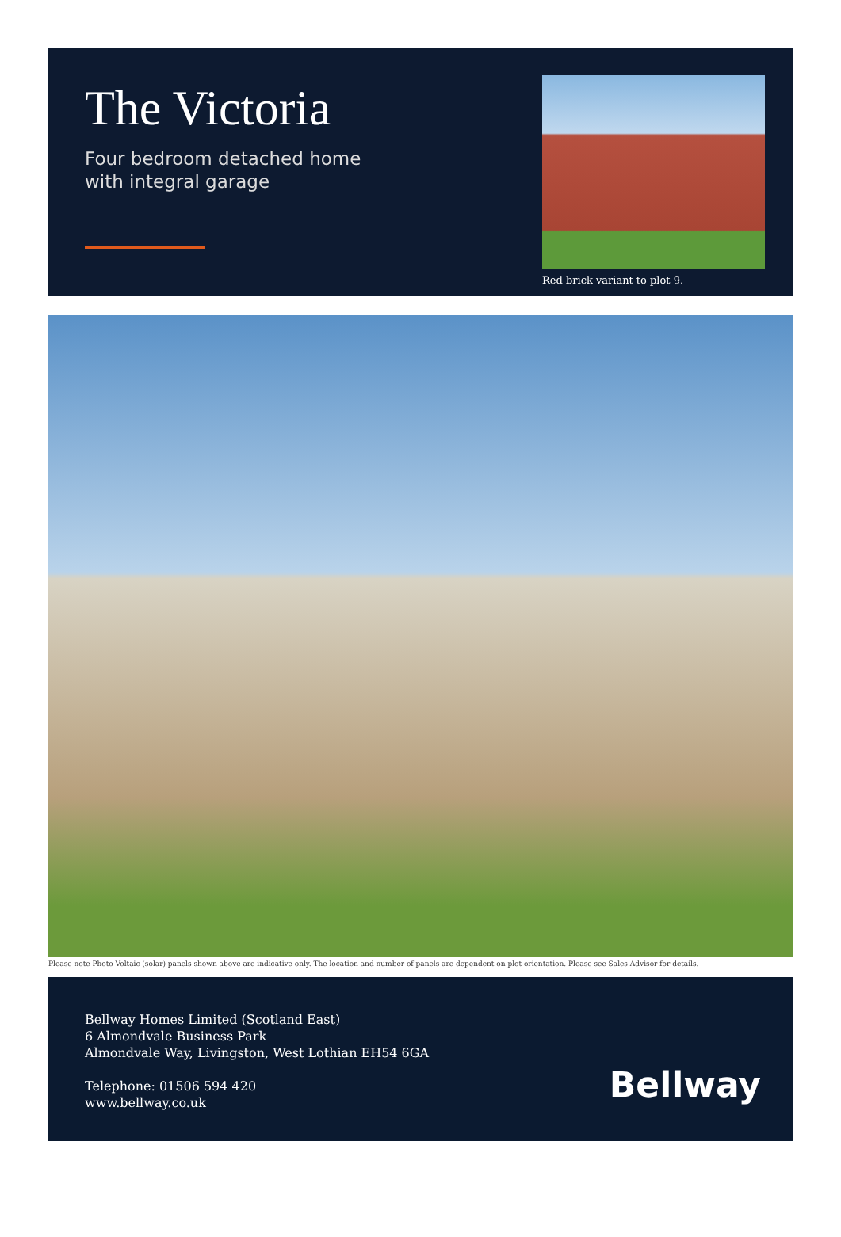The Victoria
Four bedroom detached home
with integral garage
Red brick variant to plot 9.
Please note Photo Voltaic (solar) panels shown above are indicative only. The location and number of panels are dependent on plot orientation. Please see Sales Advisor for details.
Bellway Homes Limited (Scotland East)
6 Almondvale Business Park
Almondvale Way, Livingston, West Lothian EH54 6GA
Telephone: 01506 594 420
www.bellway.co.uk
Bellway